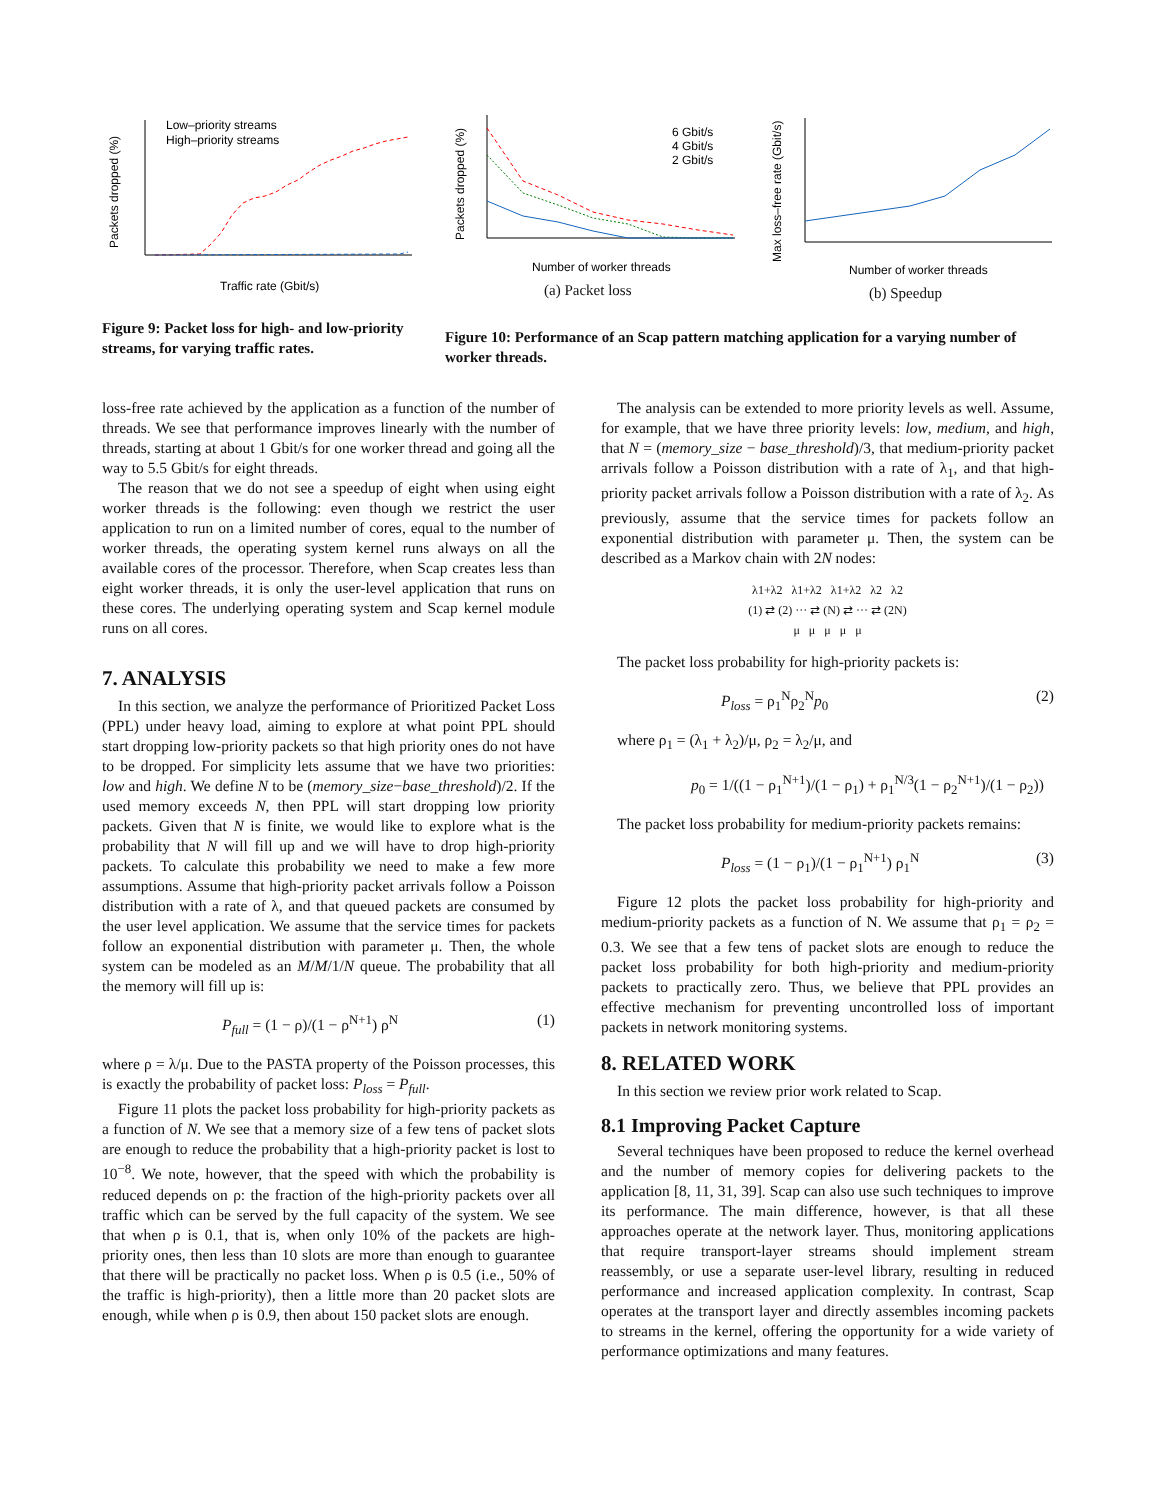Low–priority streams
High–priority streams
Traffic rate (Gbit/s)
Packets dropped (%)
6 Gbit/s
4 Gbit/s
2 Gbit/s
Number of worker threads
Packets dropped (%)
Number of worker threads
Max loss–free rate (Gbit/s)
(a) Packet loss (b) Speedup
Figure 9: Packet loss for high- and low-priority streams, for varying traffic rates.
Figure 10: Performance of an Scap pattern matching application for a varying number of worker threads.
loss-free rate achieved by the application as a function of the number of threads. We see that performance improves linearly with the number of threads, starting at about 1 Gbit/s for one worker thread and going all the way to 5.5 Gbit/s for eight threads.
The reason that we do not see a speedup of eight when using eight worker threads is the following: even though we restrict the user application to run on a limited number of cores, equal to the number of worker threads, the operating system kernel runs always on all the available cores of the processor. Therefore, when Scap creates less than eight worker threads, it is only the user-level application that runs on these cores. The underlying operating system and Scap kernel module runs on all cores.
7. ANALYSIS
In this section, we analyze the performance of Prioritized Packet Loss (PPL) under heavy load, aiming to explore at what point PPL should start dropping low-priority packets so that high priority ones do not have to be dropped. For simplicity lets assume that we have two priorities: low and high. We define N to be (memory_size−base_threshold)/2. If the used memory exceeds N, then PPL will start dropping low priority packets. Given that N is finite, we would like to explore what is the probability that N will fill up and we will have to drop high-priority packets. To calculate this probability we need to make a few more assumptions. Assume that high-priority packet arrivals follow a Poisson distribution with a rate of λ, and that queued packets are consumed by the user level application. We assume that the service times for packets follow an exponential distribution with parameter μ. Then, the whole system can be modeled as an M/M/1/N queue. The probability that all the memory will fill up is:
P<sub>full</sub> = (1 − ρ)/(1 − ρ<sup>N+1</sup>) ρ<sup>N</sup> (1)
where ρ = λ/μ. Due to the PASTA property of the Poisson processes, this is exactly the probability of packet loss: P<sub>loss</sub> = P<sub>full</sub>.
Figure 11 plots the packet loss probability for high-priority packets as a function of N. We see that a memory size of a few tens of packet slots are enough to reduce the probability that a high-priority packet is lost to 10<sup>−8</sup>. We note, however, that the speed with which the probability is reduced depends on ρ: the fraction of the high-priority packets over all traffic which can be served by the full capacity of the system. We see that when ρ is 0.1, that is, when only 10% of the packets are high-priority ones, then less than 10 slots are more than enough to guarantee that there will be practically no packet loss. When ρ is 0.5 (i.e., 50% of the traffic is high-priority), then a little more than 20 packet slots are enough, while when ρ is 0.9, then about 150 packet slots are enough.
The analysis can be extended to more priority levels as well. Assume, for example, that we have three priority levels: low, medium, and high, that N = (memory_size − base_threshold)/3, that medium-priority packet arrivals follow a Poisson distribution with a rate of λ<sub>1</sub>, and that high-priority packet arrivals follow a Poisson distribution with a rate of λ<sub>2</sub>. As previously, assume that the service times for packets follow an exponential distribution with parameter μ. Then, the system can be described as a Markov chain with 2N nodes:
λ1+λ2 λ1+λ2 λ1+λ2 λ2 λ2
(1) ⇄ (2) ··· ⇄ (N) ⇄ ··· ⇄ (2N)
μ μ μ μ μ
The packet loss probability for high-priority packets is:
P<sub>loss</sub> = ρ<sub>1</sub><sup>N</sup>ρ<sub>2</sub><sup>N</sup>p<sub>0</sub> (2)
where ρ<sub>1</sub> = (λ<sub>1</sub> + λ<sub>2</sub>)/μ, ρ<sub>2</sub> = λ<sub>2</sub>/μ, and
p<sub>0</sub> = 1/((1 − ρ<sub>1</sub><sup>N+1</sup>)/(1 − ρ<sub>1</sub>) + ρ<sub>1</sub><sup>N/3</sup>(1 − ρ<sub>2</sub><sup>N+1</sup>)/(1 − ρ<sub>2</sub>))
The packet loss probability for medium-priority packets remains:
P<sub>loss</sub> = (1 − ρ<sub>1</sub>)/(1 − ρ<sub>1</sub><sup>N+1</sup>) ρ<sub>1</sub><sup>N</sup> (3)
Figure 12 plots the packet loss probability for high-priority and medium-priority packets as a function of N. We assume that ρ<sub>1</sub> = ρ<sub>2</sub> = 0.3. We see that a few tens of packet slots are enough to reduce the packet loss probability for both high-priority and medium-priority packets to practically zero. Thus, we believe that PPL provides an effective mechanism for preventing uncontrolled loss of important packets in network monitoring systems.
8. RELATED WORK
In this section we review prior work related to Scap.
8.1 Improving Packet Capture
Several techniques have been proposed to reduce the kernel overhead and the number of memory copies for delivering packets to the application [8, 11, 31, 39]. Scap can also use such techniques to improve its performance. The main difference, however, is that all these approaches operate at the network layer. Thus, monitoring applications that require transport-layer streams should implement stream reassembly, or use a separate user-level library, resulting in reduced performance and increased application complexity. In contrast, Scap operates at the transport layer and directly assembles incoming packets to streams in the kernel, offering the opportunity for a wide variety of performance optimizations and many features.